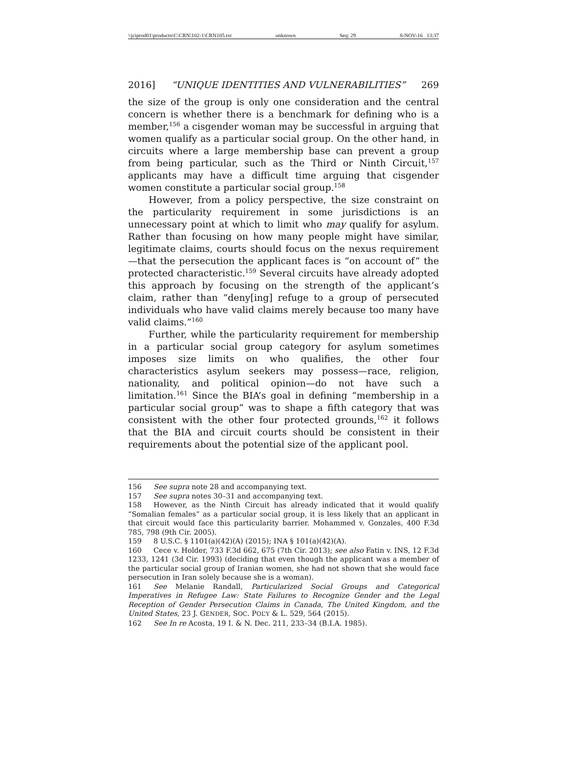\\jciprod01\productn\C\CRN\102-1\CRN105.txt unknown Seq: 29 8-NOV-16 13:37
2016] “UNIQUE IDENTITIES AND VULNERABILITIES” 269
the size of the group is only one consideration and the central concern is whether there is a benchmark for defining who is a member,<sup>156</sup> a cisgender woman may be successful in arguing that women qualify as a particular social group. On the other hand, in circuits where a large membership base can prevent a group from being particular, such as the Third or Ninth Circuit,<sup>157</sup> applicants may have a difficult time arguing that cisgender women constitute a particular social group.<sup>158</sup>
However, from a policy perspective, the size constraint on the particularity requirement in some jurisdictions is an unnecessary point at which to limit who may qualify for asylum. Rather than focusing on how many people might have similar, legitimate claims, courts should focus on the nexus requirement—that the persecution the applicant faces is “on account of” the protected characteristic.<sup>159</sup> Several circuits have already adopted this approach by focusing on the strength of the applicant’s claim, rather than “deny[ing] refuge to a group of persecuted individuals who have valid claims merely because too many have valid claims.”<sup>160</sup>
Further, while the particularity requirement for membership in a particular social group category for asylum sometimes imposes size limits on who qualifies, the other four characteristics asylum seekers may possess—race, religion, nationality, and political opinion—do not have such a limitation.<sup>161</sup> Since the BIA’s goal in defining “membership in a particular social group” was to shape a fifth category that was consistent with the other four protected grounds,<sup>162</sup> it follows that the BIA and circuit courts should be consistent in their requirements about the potential size of the applicant pool.
156 See supra note 28 and accompanying text.
157 See supra notes 30–31 and accompanying text.
158 However, as the Ninth Circuit has already indicated that it would qualify “Somalian females” as a particular social group, it is less likely that an applicant in that circuit would face this particularity barrier. Mohammed v. Gonzales, 400 F.3d 785, 798 (9th Cir. 2005).
159 8 U.S.C. § 1101(a)(42)(A) (2015); INA § 101(a)(42)(A).
160 Cece v. Holder, 733 F.3d 662, 675 (7th Cir. 2013); see also Fatin v. INS, 12 F.3d 1233, 1241 (3d Cir. 1993) (deciding that even though the applicant was a member of the particular social group of Iranian women, she had not shown that she would face persecution in Iran solely because she is a woman).
161 See Melanie Randall, Particularized Social Groups and Categorical Imperatives in Refugee Law: State Failures to Recognize Gender and the Legal Reception of Gender Persecution Claims in Canada, The United Kingdom, and the United States, 23 J. GENDER, SOC. POL’Y & L. 529, 564 (2015).
162 See In re Acosta, 19 I. & N. Dec. 211, 233–34 (B.I.A. 1985).